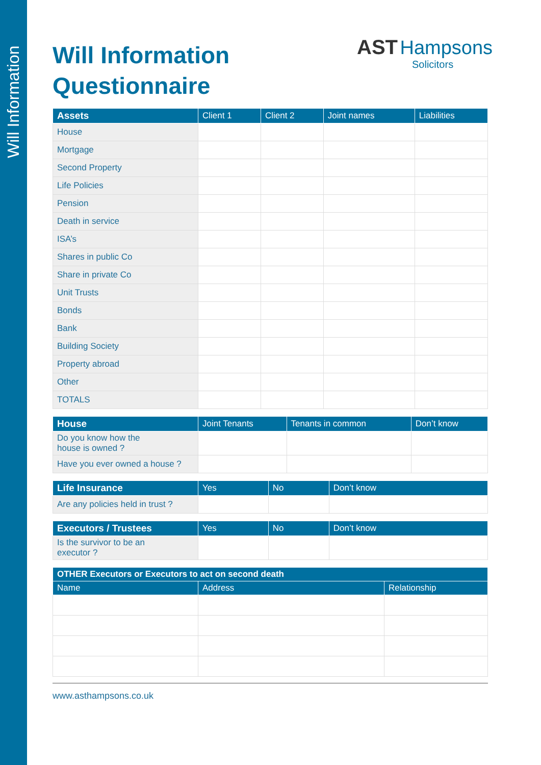Will Information
AST Hampsons
Solicitors
Will Information
Questionnaire
| Assets | Client 1 | Client 2 | Joint names | Liabilities |
| --- | --- | --- | --- | --- |
| House | | | | |
| Mortgage | | | | |
| Second Property | | | | |
| Life Policies | | | | |
| Pension | | | | |
| Death in service | | | | |
| ISA’s | | | | |
| Shares in public Co | | | | |
| Share in private Co | | | | |
| Unit Trusts | | | | |
| Bonds | | | | |
| Bank | | | | |
| Building Society | | | | |
| Property abroad | | | | |
| Other | | | | |
| TOTALS | | | | |
| House | Joint Tenants | Tenants in common | Don’t know |
| --- | --- | --- | --- |
| Do you know how the house is owned ? | | | |
| Have you ever owned a house ? | | | |
| Life Insurance | Yes | No | Don’t know |
| --- | --- | --- | --- |
| Are any policies held in trust ? | | | |
| Executors / Trustees | Yes | No | Don’t know |
| --- | --- | --- | --- |
| Is the survivor to be an executor ? | | | |
| OTHER Executors or Executors to act on second death | | |
| --- | --- | --- |
| Name | Address | Relationship |
www.asthampsons.co.uk